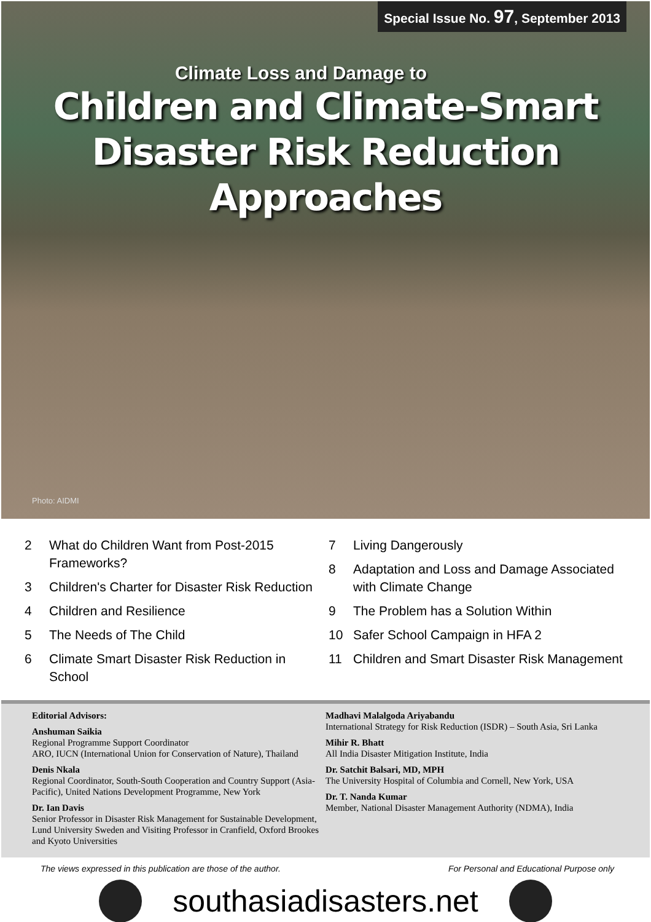Special Issue No. 97, September 2013
Climate Loss and Damage to
Children and Climate-Smart
Disaster Risk Reduction Approaches
Photo: AIDMI
2 What do Children Want from Post-2015 Frameworks?
3 Children's Charter for Disaster Risk Reduction
4 Children and Resilience
5 The Needs of The Child
6 Climate Smart Disaster Risk Reduction in School
7 Living Dangerously
8 Adaptation and Loss and Damage Associated with Climate Change
9 The Problem has a Solution Within
10 Safer School Campaign in HFA 2
11 Children and Smart Disaster Risk Management
Editorial Advisors:
Anshuman Saikia
Regional Programme Support Coordinator
ARO, IUCN (International Union for Conservation of Nature), Thailand
Denis Nkala
Regional Coordinator, South-South Cooperation and Country Support (Asia-Pacific), United Nations Development Programme, New York
Dr. Ian Davis
Senior Professor in Disaster Risk Management for Sustainable Development, Lund University Sweden and Visiting Professor in Cranfield, Oxford Brookes and Kyoto Universities
Madhavi Malalgoda Ariyabandu
International Strategy for Risk Reduction (ISDR) – South Asia, Sri Lanka
Mihir R. Bhatt
All India Disaster Mitigation Institute, India
Dr. Satchit Balsari, MD, MPH
The University Hospital of Columbia and Cornell, New York, USA
Dr. T. Nanda Kumar
Member, National Disaster Management Authority (NDMA), India
The views expressed in this publication are those of the author. For Personal and Educational Purpose only
southasiadisasters.net